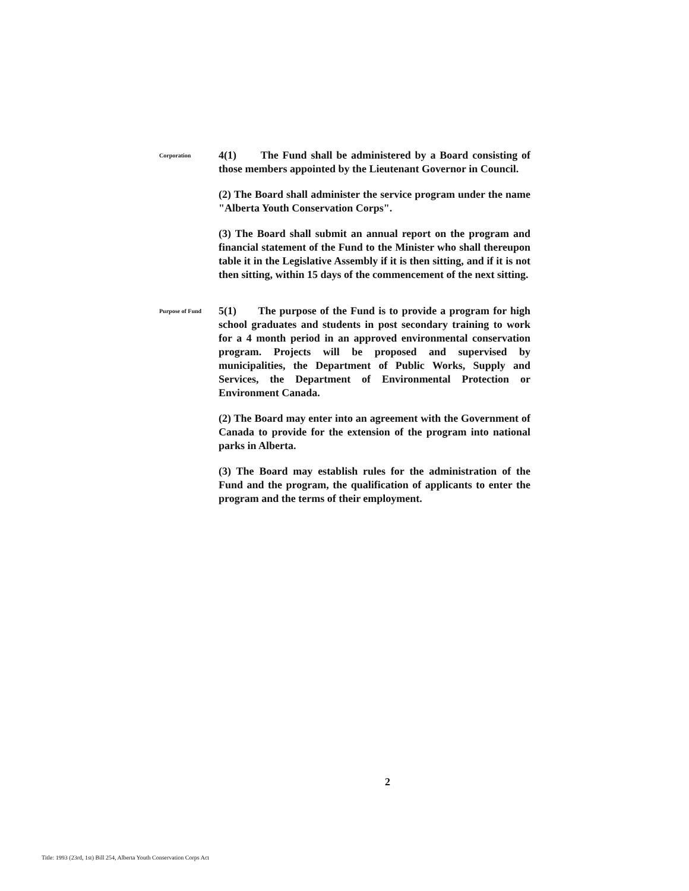Corporation
4(1) The Fund shall be administered by a Board consisting of those members appointed by the Lieutenant Governor in Council.
(2) The Board shall administer the service program under the name "Alberta Youth Conservation Corps".
(3) The Board shall submit an annual report on the program and financial statement of the Fund to the Minister who shall thereupon table it in the Legislative Assembly if it is then sitting, and if it is not then sitting, within 15 days of the commencement of the next sitting.
Purpose of Fund
5(1) The purpose of the Fund is to provide a program for high school graduates and students in post secondary training to work for a 4 month period in an approved environmental conservation program. Projects will be proposed and supervised by municipalities, the Department of Public Works, Supply and Services, the Department of Environmental Protection or Environment Canada.
(2) The Board may enter into an agreement with the Government of Canada to provide for the extension of the program into national parks in Alberta.
(3) The Board may establish rules for the administration of the Fund and the program, the qualification of applicants to enter the program and the terms of their employment.
2
Title: 1993 (23rd, 1st) Bill 254, Alberta Youth Conservation Corps Act